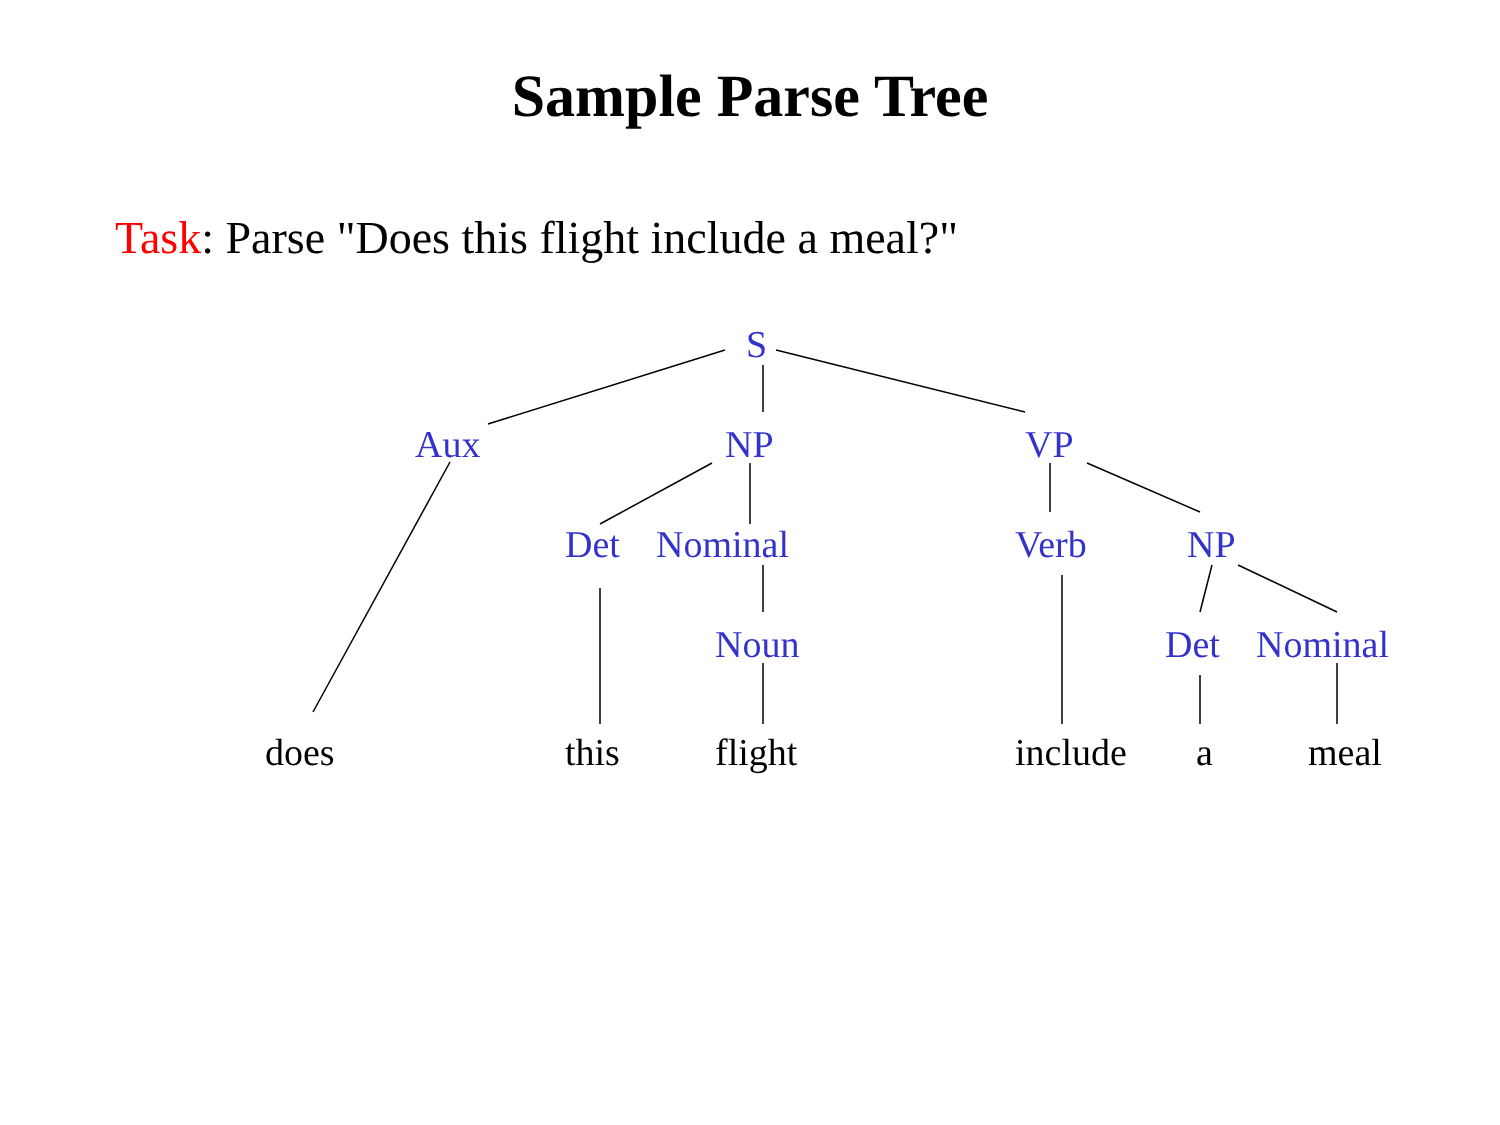Sample Parse Tree
Task: Parse "Does this flight include a meal?"
S
Aux NP VP
Det Nominal Verb NP
Noun Det Nominal
does this flight include a meal